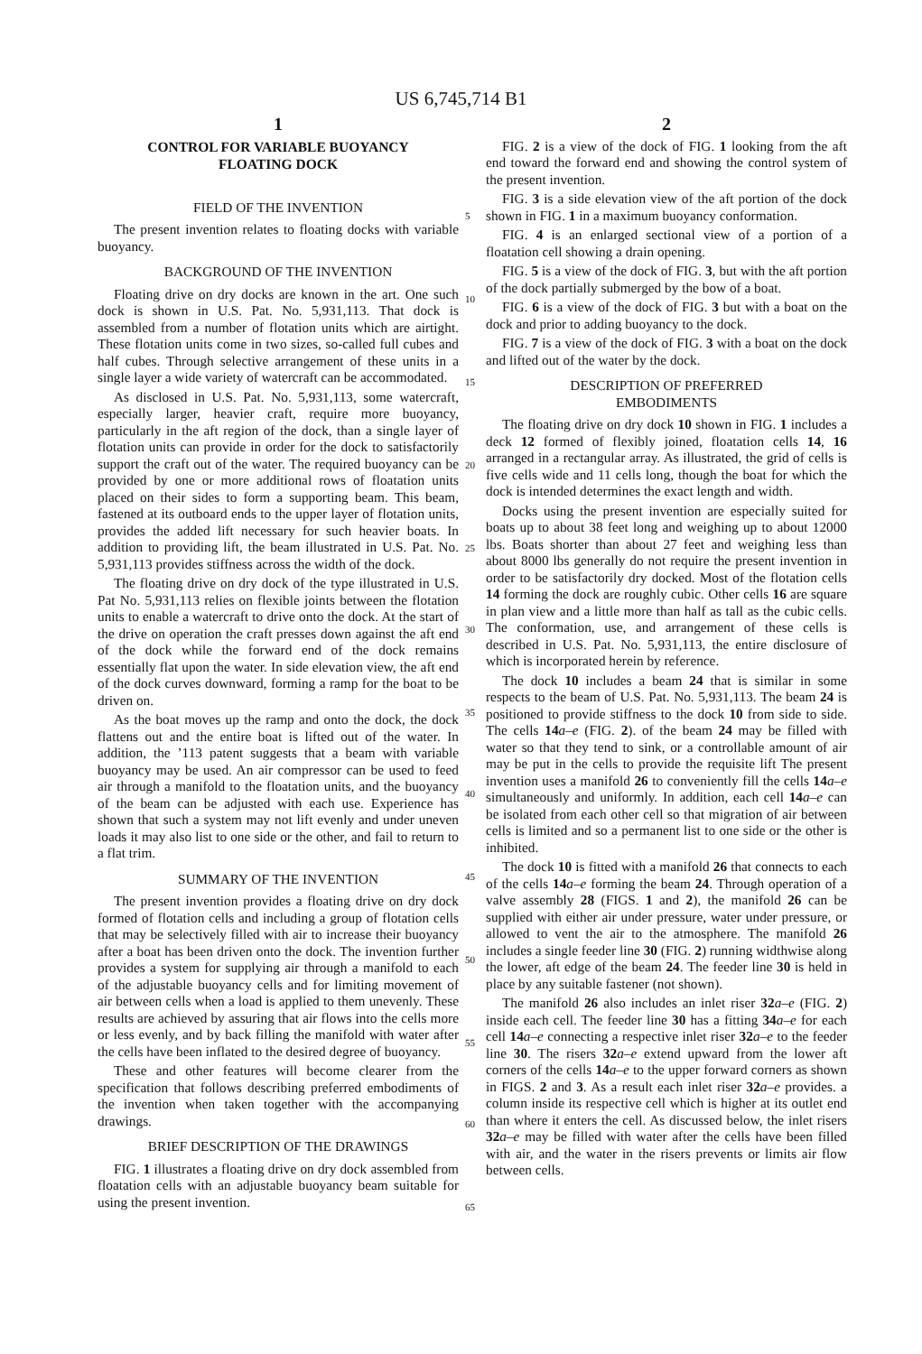US 6,745,714 B1
1
CONTROL FOR VARIABLE BUOYANCY
FLOATING DOCK
FIELD OF THE INVENTION
The present invention relates to floating docks with variable buoyancy.
BACKGROUND OF THE INVENTION
Floating drive on dry docks are known in the art. One such dock is shown in U.S. Pat. No. 5,931,113. That dock is assembled from a number of flotation units which are airtight. These flotation units come in two sizes, so-called full cubes and half cubes. Through selective arrangement of these units in a single layer a wide variety of watercraft can be accommodated.
As disclosed in U.S. Pat. No. 5,931,113, some watercraft, especially larger, heavier craft, require more buoyancy, particularly in the aft region of the dock, than a single layer of flotation units can provide in order for the dock to satisfactorily support the craft out of the water. The required buoyancy can be provided by one or more additional rows of floatation units placed on their sides to form a supporting beam. This beam, fastened at its outboard ends to the upper layer of flotation units, provides the added lift necessary for such heavier boats. In addition to providing lift, the beam illustrated in U.S. Pat. No. 5,931,113 provides stiffness across the width of the dock.
The floating drive on dry dock of the type illustrated in U.S. Pat No. 5,931,113 relies on flexible joints between the flotation units to enable a watercraft to drive onto the dock. At the start of the drive on operation the craft presses down against the aft end of the dock while the forward end of the dock remains essentially flat upon the water. In side elevation view, the aft end of the dock curves downward, forming a ramp for the boat to be driven on.
As the boat moves up the ramp and onto the dock, the dock flattens out and the entire boat is lifted out of the water. In addition, the ’113 patent suggests that a beam with variable buoyancy may be used. An air compressor can be used to feed air through a manifold to the floatation units, and the buoyancy of the beam can be adjusted with each use. Experience has shown that such a system may not lift evenly and under uneven loads it may also list to one side or the other, and fail to return to a flat trim.
SUMMARY OF THE INVENTION
The present invention provides a floating drive on dry dock formed of flotation cells and including a group of flotation cells that may be selectively filled with air to increase their buoyancy after a boat has been driven onto the dock. The invention further provides a system for supplying air through a manifold to each of the adjustable buoyancy cells and for limiting movement of air between cells when a load is applied to them unevenly. These results are achieved by assuring that air flows into the cells more or less evenly, and by back filling the manifold with water after the cells have been inflated to the desired degree of buoyancy.
These and other features will become clearer from the specification that follows describing preferred embodiments of the invention when taken together with the accompanying drawings.
BRIEF DESCRIPTION OF THE DRAWINGS
FIG. 1 illustrates a floating drive on dry dock assembled from floatation cells with an adjustable buoyancy beam suitable for using the present invention.
2
FIG. 2 is a view of the dock of FIG. 1 looking from the aft end toward the forward end and showing the control system of the present invention.
FIG. 3 is a side elevation view of the aft portion of the dock shown in FIG. 1 in a maximum buoyancy conformation.
FIG. 4 is an enlarged sectional view of a portion of a floatation cell showing a drain opening.
FIG. 5 is a view of the dock of FIG. 3, but with the aft portion of the dock partially submerged by the bow of a boat.
FIG. 6 is a view of the dock of FIG. 3 but with a boat on the dock and prior to adding buoyancy to the dock.
FIG. 7 is a view of the dock of FIG. 3 with a boat on the dock and lifted out of the water by the dock.
DESCRIPTION OF PREFERRED
EMBODIMENTS
The floating drive on dry dock 10 shown in FIG. 1 includes a deck 12 formed of flexibly joined, floatation cells 14, 16 arranged in a rectangular array. As illustrated, the grid of cells is five cells wide and 11 cells long, though the boat for which the dock is intended determines the exact length and width.
Docks using the present invention are especially suited for boats up to about 38 feet long and weighing up to about 12000 lbs. Boats shorter than about 27 feet and weighing less than about 8000 lbs generally do not require the present invention in order to be satisfactorily dry docked. Most of the flotation cells 14 forming the dock are roughly cubic. Other cells 16 are square in plan view and a little more than half as tall as the cubic cells. The conformation, use, and arrangement of these cells is described in U.S. Pat. No. 5,931,113, the entire disclosure of which is incorporated herein by reference.
The dock 10 includes a beam 24 that is similar in some respects to the beam of U.S. Pat. No. 5,931,113. The beam 24 is positioned to provide stiffness to the dock 10 from side to side. The cells 14 a–e (FIG. 2). of the beam 24 may be filled with water so that they tend to sink, or a controllable amount of air may be put in the cells to provide the requisite lift The present invention uses a manifold 26 to conveniently fill the cells 14 a–e simultaneously and uniformly. In addition, each cell 14 a–e can be isolated from each other cell so that migration of air between cells is limited and so a permanent list to one side or the other is inhibited.
The dock 10 is fitted with a manifold 26 that connects to each of the cells 14 a–e forming the beam 24. Through operation of a valve assembly 28 (FIGS. 1 and 2), the manifold 26 can be supplied with either air under pressure, water under pressure, or allowed to vent the air to the atmosphere. The manifold 26 includes a single feeder line 30 (FIG. 2) running widthwise along the lower, aft edge of the beam 24. The feeder line 30 is held in place by any suitable fastener (not shown).
The manifold 26 also includes an inlet riser 32 a–e (FIG. 2) inside each cell. The feeder line 30 has a fitting 34 a–e for each cell 14 a–e connecting a respective inlet riser 32 a–e to the feeder line 30. The risers 32 a–e extend upward from the lower aft corners of the cells 14 a–e to the upper forward corners as shown in FIGS. 2 and 3. As a result each inlet riser 32 a–e provides. a column inside its respective cell which is higher at its outlet end than where it enters the cell. As discussed below, the inlet risers 32 a–e may be filled with water after the cells have been filled with air, and the water in the risers prevents or limits air flow between cells.
5
10
15
20
25
30
35
40
45
50
55
60
65